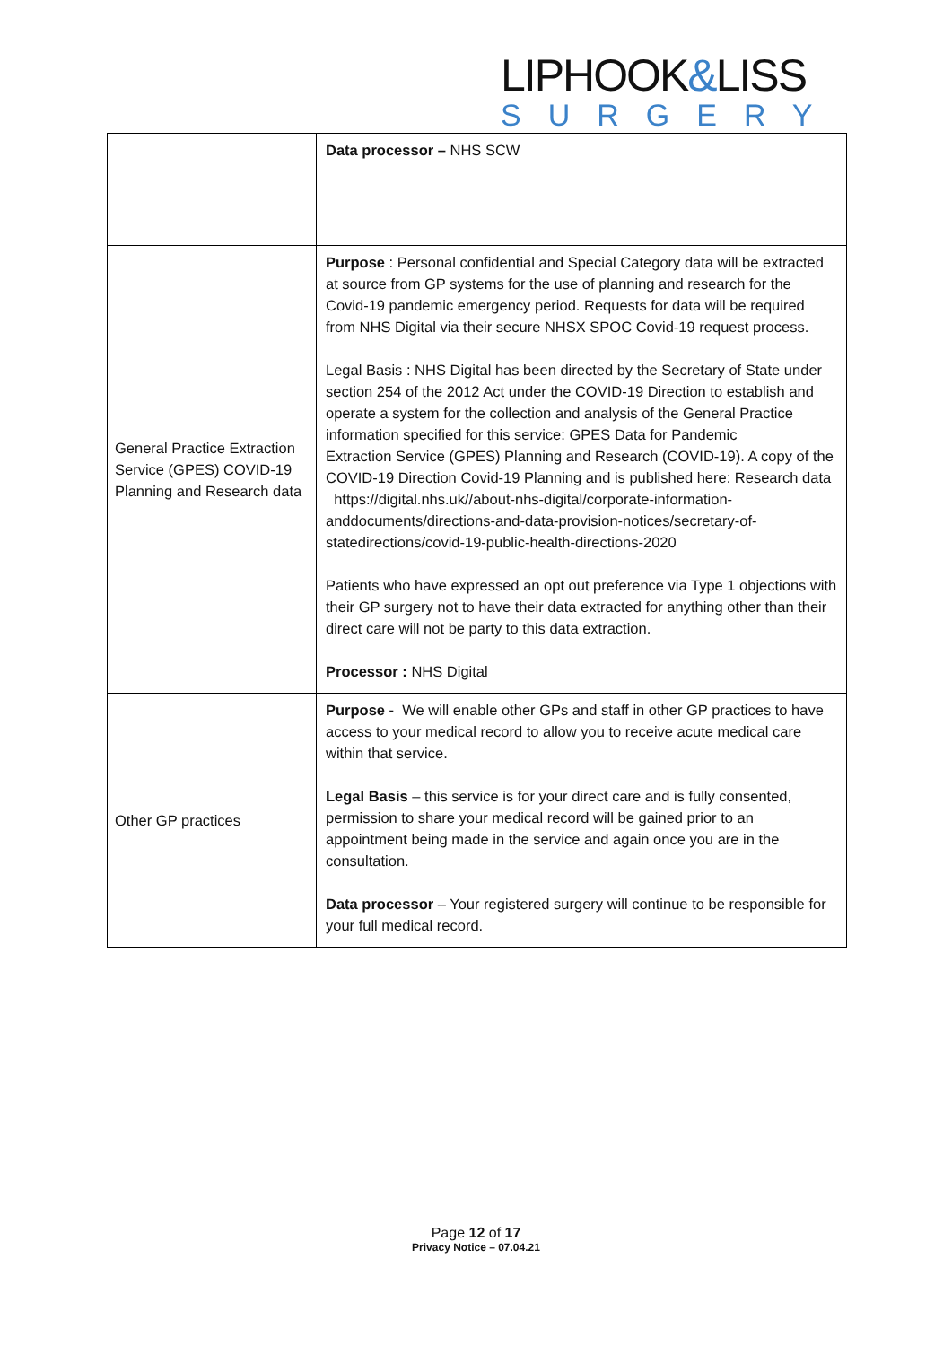LIPHOOK&LISS
SURGERY
| | Data processor – NHS SCW |
| General Practice Extraction Service (GPES) COVID-19 Planning and Research data | Purpose : Personal confidential and Special Category data will be extracted at source from GP systems for the use of planning and research for the Covid-19 pandemic emergency period. Requests for data will be required from NHS Digital via their secure NHSX SPOC Covid-19 request process. Legal Basis : NHS Digital has been directed by the Secretary of State under section 254 of the 2012 Act under the COVID-19 Direction to establish and operate a system for the collection and analysis of the General Practice information specified for this service: GPES Data for Pandemic Extraction Service (GPES) Planning and Research (COVID-19). A copy of the COVID-19 Direction Covid-19 Planning and is published here: Research data https://digital.nhs.uk//about-nhs-digital/corporate-information-anddocuments/directions-and-data-provision-notices/secretary-of-statedirections/covid-19-public-health-directions-2020 Patients who have expressed an opt out preference via Type 1 objections with their GP surgery not to have their data extracted for anything other than their direct care will not be party to this data extraction. Processor : NHS Digital |
| Other GP practices | Purpose - We will enable other GPs and staff in other GP practices to have access to your medical record to allow you to receive acute medical care within that service. Legal Basis – this service is for your direct care and is fully consented, permission to share your medical record will be gained prior to an appointment being made in the service and again once you are in the consultation. Data processor – Your registered surgery will continue to be responsible for your full medical record. |
Page 12 of 17
Privacy Notice – 07.04.21